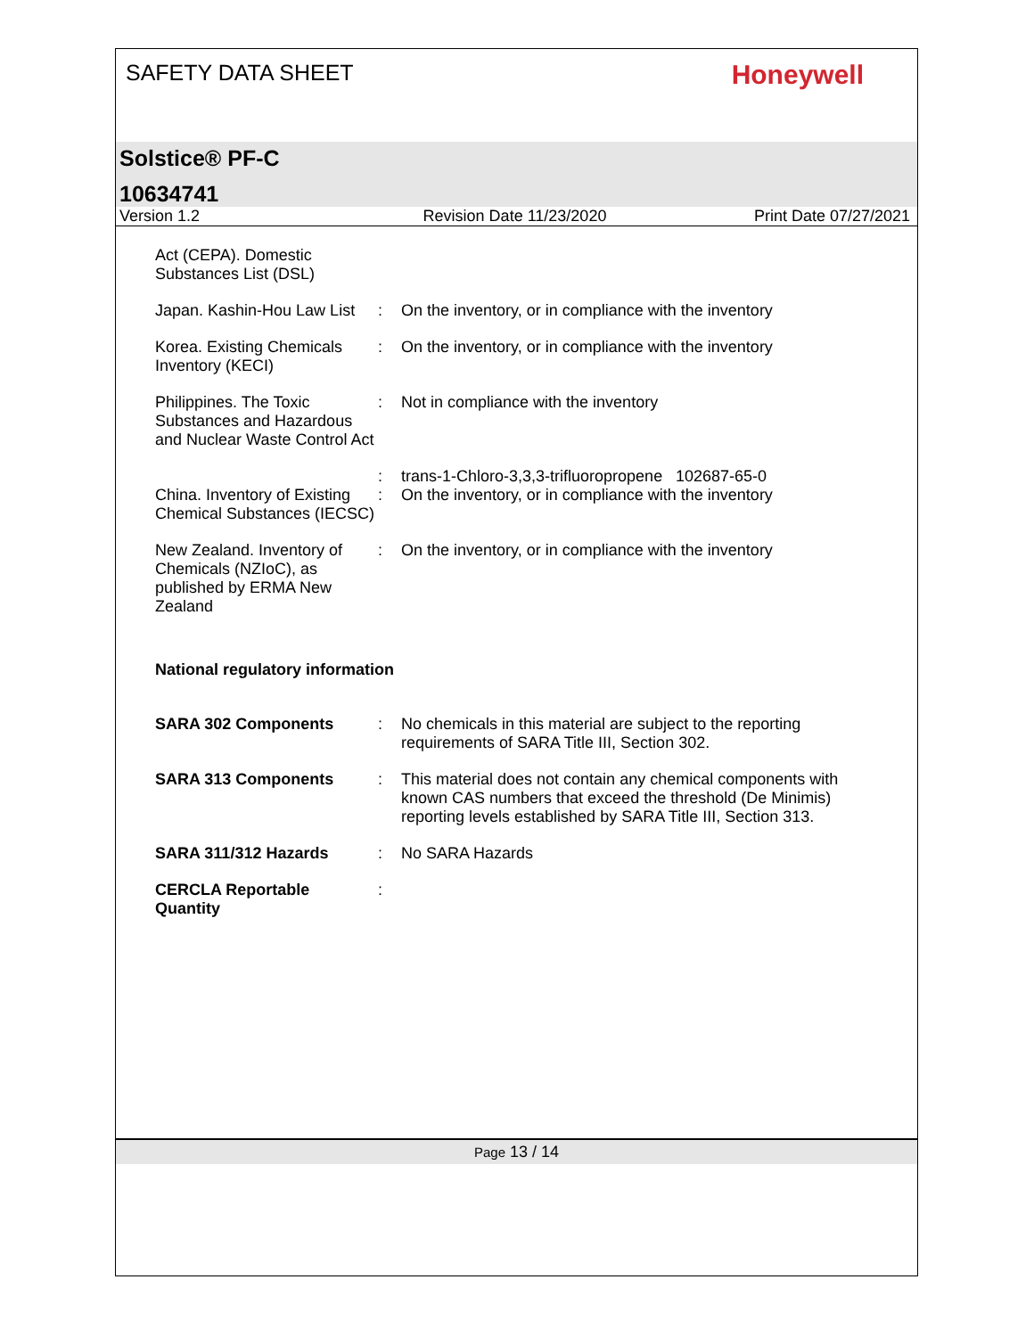SAFETY DATA SHEET
Honeywell
Solstice® PF-C
10634741
Version 1.2 Revision Date 11/23/2020 Print Date 07/27/2021
Act (CEPA). Domestic Substances List (DSL)
Japan. Kashin-Hou Law List
: On the inventory, or in compliance with the inventory
Korea. Existing Chemicals Inventory (KECI)
: On the inventory, or in compliance with the inventory
Philippines. The Toxic Substances and Hazardous and Nuclear Waste Control Act
: Not in compliance with the inventory
: trans-1-Chloro-3,3,3-trifluoropropene 102687-65-0
China. Inventory of Existing Chemical Substances (IECSC)
: On the inventory, or in compliance with the inventory
New Zealand. Inventory of Chemicals (NZIoC), as published by ERMA New Zealand
: On the inventory, or in compliance with the inventory
National regulatory information
SARA 302 Components : No chemicals in this material are subject to the reporting requirements of SARA Title III, Section 302.
SARA 313 Components : This material does not contain any chemical components with known CAS numbers that exceed the threshold (De Minimis) reporting levels established by SARA Title III, Section 313.
SARA 311/312 Hazards : No SARA Hazards
CERCLA Reportable Quantity
:
Page 13 / 14